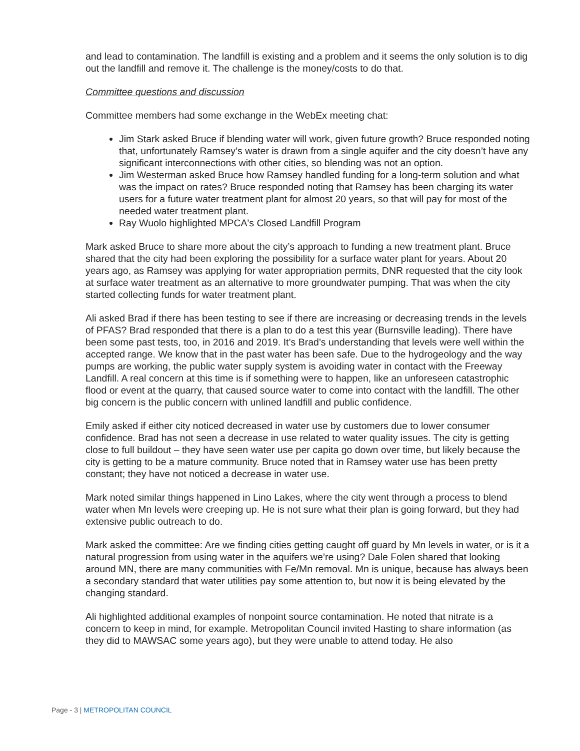and lead to contamination. The landfill is existing and a problem and it seems the only solution is to dig out the landfill and remove it. The challenge is the money/costs to do that.
Committee questions and discussion
Committee members had some exchange in the WebEx meeting chat:
Jim Stark asked Bruce if blending water will work, given future growth? Bruce responded noting that, unfortunately Ramsey’s water is drawn from a single aquifer and the city doesn’t have any significant interconnections with other cities, so blending was not an option.
Jim Westerman asked Bruce how Ramsey handled funding for a long-term solution and what was the impact on rates? Bruce responded noting that Ramsey has been charging its water users for a future water treatment plant for almost 20 years, so that will pay for most of the needed water treatment plant.
Ray Wuolo highlighted MPCA's Closed Landfill Program
Mark asked Bruce to share more about the city’s approach to funding a new treatment plant. Bruce shared that the city had been exploring the possibility for a surface water plant for years. About 20 years ago, as Ramsey was applying for water appropriation permits, DNR requested that the city look at surface water treatment as an alternative to more groundwater pumping. That was when the city started collecting funds for water treatment plant.
Ali asked Brad if there has been testing to see if there are increasing or decreasing trends in the levels of PFAS? Brad responded that there is a plan to do a test this year (Burnsville leading). There have been some past tests, too, in 2016 and 2019. It’s Brad’s understanding that levels were well within the accepted range. We know that in the past water has been safe. Due to the hydrogeology and the way pumps are working, the public water supply system is avoiding water in contact with the Freeway Landfill. A real concern at this time is if something were to happen, like an unforeseen catastrophic flood or event at the quarry, that caused source water to come into contact with the landfill. The other big concern is the public concern with unlined landfill and public confidence.
Emily asked if either city noticed decreased in water use by customers due to lower consumer confidence. Brad has not seen a decrease in use related to water quality issues. The city is getting close to full buildout – they have seen water use per capita go down over time, but likely because the city is getting to be a mature community. Bruce noted that in Ramsey water use has been pretty constant; they have not noticed a decrease in water use.
Mark noted similar things happened in Lino Lakes, where the city went through a process to blend water when Mn levels were creeping up. He is not sure what their plan is going forward, but they had extensive public outreach to do.
Mark asked the committee: Are we finding cities getting caught off guard by Mn levels in water, or is it a natural progression from using water in the aquifers we’re using? Dale Folen shared that looking around MN, there are many communities with Fe/Mn removal. Mn is unique, because has always been a secondary standard that water utilities pay some attention to, but now it is being elevated by the changing standard.
Ali highlighted additional examples of nonpoint source contamination. He noted that nitrate is a concern to keep in mind, for example. Metropolitan Council invited Hasting to share information (as they did to MAWSAC some years ago), but they were unable to attend today. He also
Page - 3 | METROPOLITAN COUNCIL